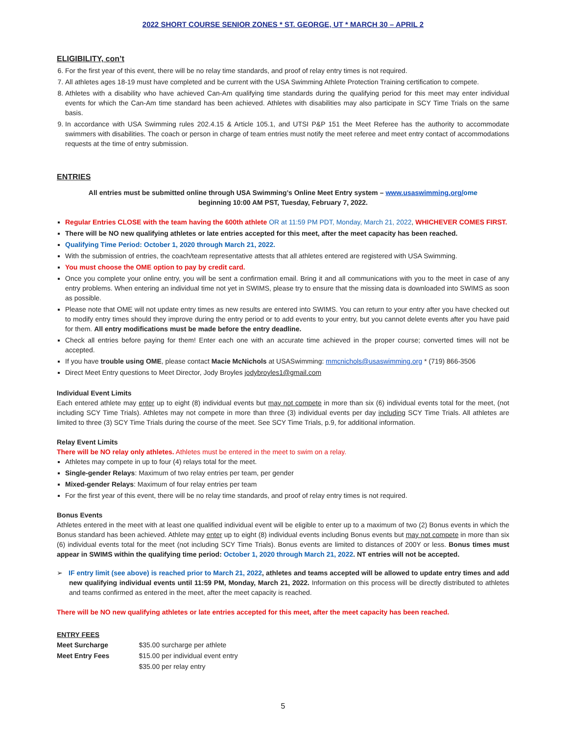2022 SHORT COURSE SENIOR ZONES * ST. GEORGE, UT * MARCH 30 – APRIL 2
ELIGIBILITY, con’t
6. For the first year of this event, there will be no relay time standards, and proof of relay entry times is not required.
7. All athletes ages 18-19 must have completed and be current with the USA Swimming Athlete Protection Training certification to compete.
8. Athletes with a disability who have achieved Can-Am qualifying time standards during the qualifying period for this meet may enter individual events for which the Can-Am time standard has been achieved. Athletes with disabilities may also participate in SCY Time Trials on the same basis.
9. In accordance with USA Swimming rules 202.4.15 & Article 105.1, and UTSI P&P 151 the Meet Referee has the authority to accommodate swimmers with disabilities. The coach or person in charge of team entries must notify the meet referee and meet entry contact of accommodations requests at the time of entry submission.
ENTRIES
All entries must be submitted online through USA Swimming’s Online Meet Entry system – www.usaswimming.org/ome
beginning 10:00 AM PST, Tuesday, February 7, 2022.
Regular Entries CLOSE with the team having the 600th athlete OR at 11:59 PM PDT, Monday, March 21, 2022, WHICHEVER COMES FIRST.
There will be NO new qualifying athletes or late entries accepted for this meet, after the meet capacity has been reached.
Qualifying Time Period: October 1, 2020 through March 21, 2022.
With the submission of entries, the coach/team representative attests that all athletes entered are registered with USA Swimming.
You must choose the OME option to pay by credit card.
Once you complete your online entry, you will be sent a confirmation email. Bring it and all communications with you to the meet in case of any entry problems. When entering an individual time not yet in SWIMS, please try to ensure that the missing data is downloaded into SWIMS as soon as possible.
Please note that OME will not update entry times as new results are entered into SWIMS. You can return to your entry after you have checked out to modify entry times should they improve during the entry period or to add events to your entry, but you cannot delete events after you have paid for them. All entry modifications must be made before the entry deadline.
Check all entries before paying for them! Enter each one with an accurate time achieved in the proper course; converted times will not be accepted.
If you have trouble using OME, please contact Macie McNichols at USASwimming: mmcnichols@usaswimming.org * (719) 866-3506
Direct Meet Entry questions to Meet Director, Jody Broyles jodybroyles1@gmail.com
Individual Event Limits
Each entered athlete may enter up to eight (8) individual events but may not compete in more than six (6) individual events total for the meet, (not including SCY Time Trials). Athletes may not compete in more than three (3) individual events per day including SCY Time Trials. All athletes are limited to three (3) SCY Time Trials during the course of the meet. See SCY Time Trials, p.9, for additional information.
Relay Event Limits
There will be NO relay only athletes. Athletes must be entered in the meet to swim on a relay.
Athletes may compete in up to four (4) relays total for the meet.
Single-gender Relays: Maximum of two relay entries per team, per gender
Mixed-gender Relays: Maximum of four relay entries per team
For the first year of this event, there will be no relay time standards, and proof of relay entry times is not required.
Bonus Events
Athletes entered in the meet with at least one qualified individual event will be eligible to enter up to a maximum of two (2) Bonus events in which the Bonus standard has been achieved. Athlete may enter up to eight (8) individual events including Bonus events but may not compete in more than six (6) individual events total for the meet (not including SCY Time Trials). Bonus events are limited to distances of 200Y or less. Bonus times must appear in SWIMS within the qualifying time period: October 1, 2020 through March 21, 2022. NT entries will not be accepted.
➢ IF entry limit (see above) is reached prior to March 21, 2022, athletes and teams accepted will be allowed to update entry times and add new qualifying individual events until 11:59 PM, Monday, March 21, 2022. Information on this process will be directly distributed to athletes and teams confirmed as entered in the meet, after the meet capacity is reached.
There will be NO new qualifying athletes or late entries accepted for this meet, after the meet capacity has been reached.
ENTRY FEES
| Meet Surcharge | $35.00 surcharge per athlete |
| Meet Entry Fees | $15.00 per individual event entry |
| | $35.00 per relay entry |
5